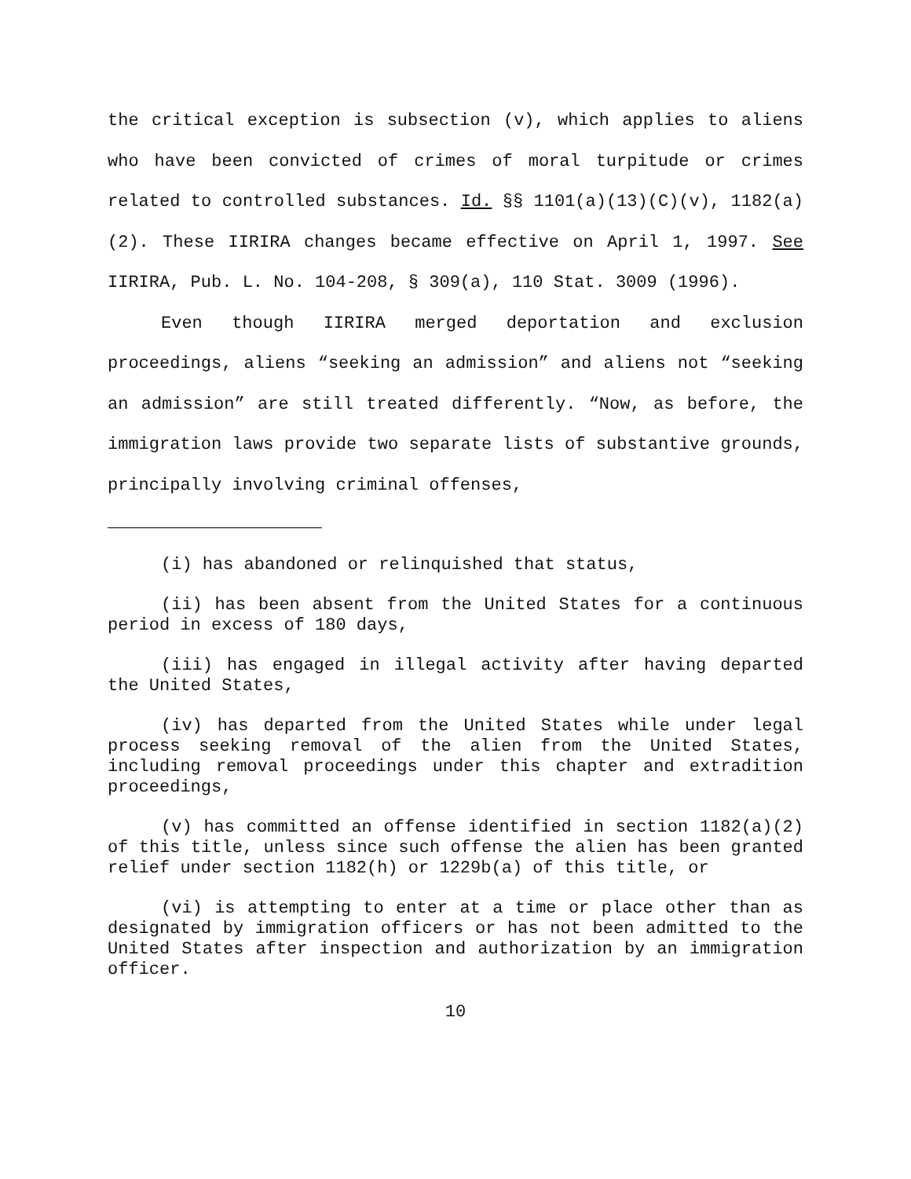the critical exception is subsection (v), which applies to aliens who have been convicted of crimes of moral turpitude or crimes related to controlled substances. Id. §§ 1101(a)(13)(C)(v), 1182(a)(2). These IIRIRA changes became effective on April 1, 1997. See IIRIRA, Pub. L. No. 104-208, § 309(a), 110 Stat. 3009 (1996).
Even though IIRIRA merged deportation and exclusion proceedings, aliens “seeking an admission” and aliens not “seeking an admission” are still treated differently. “Now, as before, the immigration laws provide two separate lists of substantive grounds, principally involving criminal offenses,
(i) has abandoned or relinquished that status,
(ii) has been absent from the United States for a continuous period in excess of 180 days,
(iii) has engaged in illegal activity after having departed the United States,
(iv) has departed from the United States while under legal process seeking removal of the alien from the United States, including removal proceedings under this chapter and extradition proceedings,
(v) has committed an offense identified in section 1182(a)(2) of this title, unless since such offense the alien has been granted relief under section 1182(h) or 1229b(a) of this title, or
(vi) is attempting to enter at a time or place other than as designated by immigration officers or has not been admitted to the United States after inspection and authorization by an immigration officer.
10